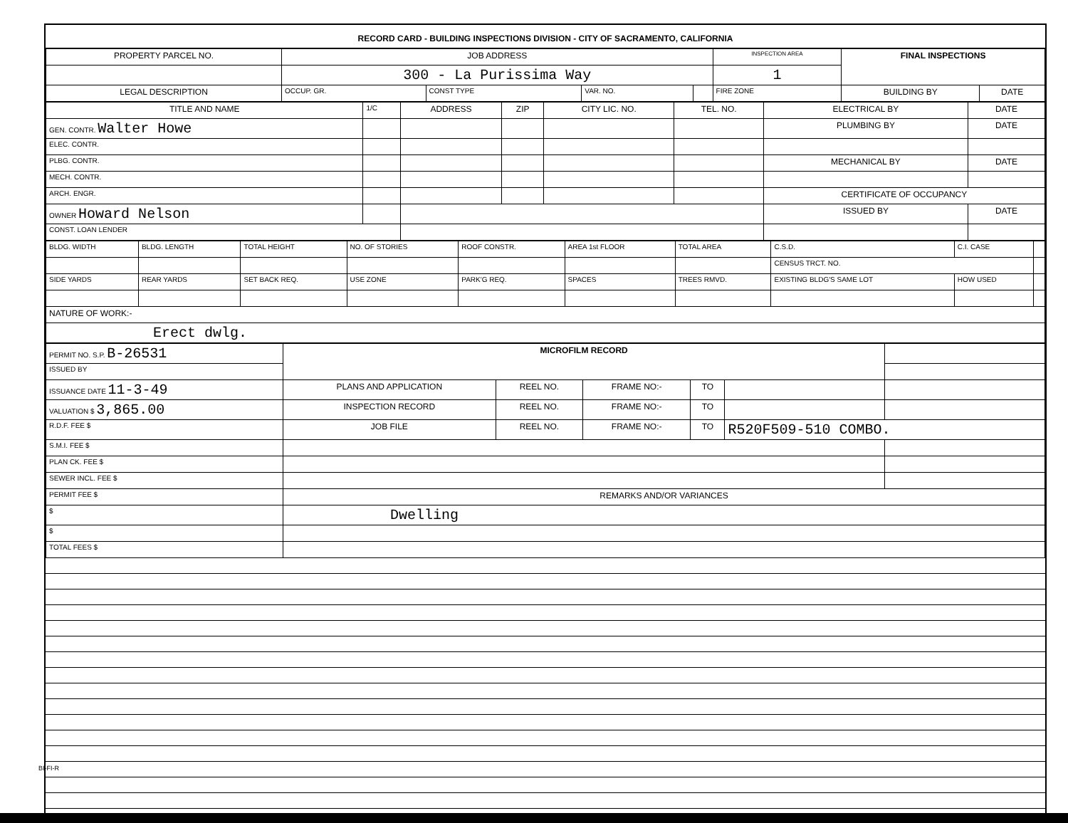RECORD CARD - BUILDING INSPECTIONS DIVISION - CITY OF SACRAMENTO, CALIFORNIA
| PROPERTY PARCEL NO. | JOB ADDRESS | | | | INSPECTION AREA | FINAL INSPECTIONS | |
| | 300 - La Purissima Way | | | | 1 | | |
| LEGAL DESCRIPTION | OCCUP. GR. | CONST TYPE | VAR. NO. | | FIRE ZONE | BUILDING BY | DATE |
| TITLE AND NAME | 1/C | ADDRESS | ZIP | CITY LIC. NO. | TEL. NO. | ELECTRICAL BY | DATE |
| GEN. CONTR. Walter Howe | | | | | | PLUMBING BY | DATE |
| ELEC. CONTR. | | | | | | | |
| PLBG. CONTR. | | | | | | MECHANICAL BY | DATE |
| MECH. CONTR. | | | | | | | |
| ARCH. ENGR. | | | | | | CERTIFICATE OF OCCUPANCY | |
| OWNER Howard Nelson | | | | | | ISSUED BY | DATE |
| CONST. LOAN LENDER | | | | | | | |
| BLDG. WIDTH | BLDG. LENGTH | TOTAL HEIGHT | NO. OF STORIES | ROOF CONSTR. | AREA 1st FLOOR | TOTAL AREA | C.S.D. | C.I. CASE | |
| | | | | | | | CENSUS TRCT. NO. | | |
| SIDE YARDS | REAR YARDS | SET BACK REQ. | USE ZONE | PARK'G REQ. | SPACES | TREES RMVD. | EXISTING BLDG'S SAME LOT | HOW USED | |
| NATURE OF WORK:- | | | | | | | | | |
| Erect dwlg. | | | | | | | | | |
| PERMIT NO. S.P. B-26531 | MICROFILM RECORD | | | | | |
| ISSUED BY | | | | | | |
| ISSUANCE DATE 11-3-49 | PLANS AND APPLICATION | REEL NO. | FRAME NO:- | TO | | |
| VALUATION $ 3,865.00 | INSPECTION RECORD | REEL NO. | FRAME NO:- | TO | | |
| R.D.F. FEE $ | JOB FILE | REEL NO. | FRAME NO:- | TO | R520F509-510 COMBO. | |
| S.M.I. FEE $ | | | | | | |
| PLAN CK. FEE $ | | | | | | |
| SEWER INCL. FEE $ | | | | | | |
| PERMIT FEE $ | REMARKS AND/OR VARIANCES | | | | | |
| $ | Dwelling | | | | | |
| $ | | | | | | |
| TOTAL FEES $ | | | | | | |
BI-FI-R